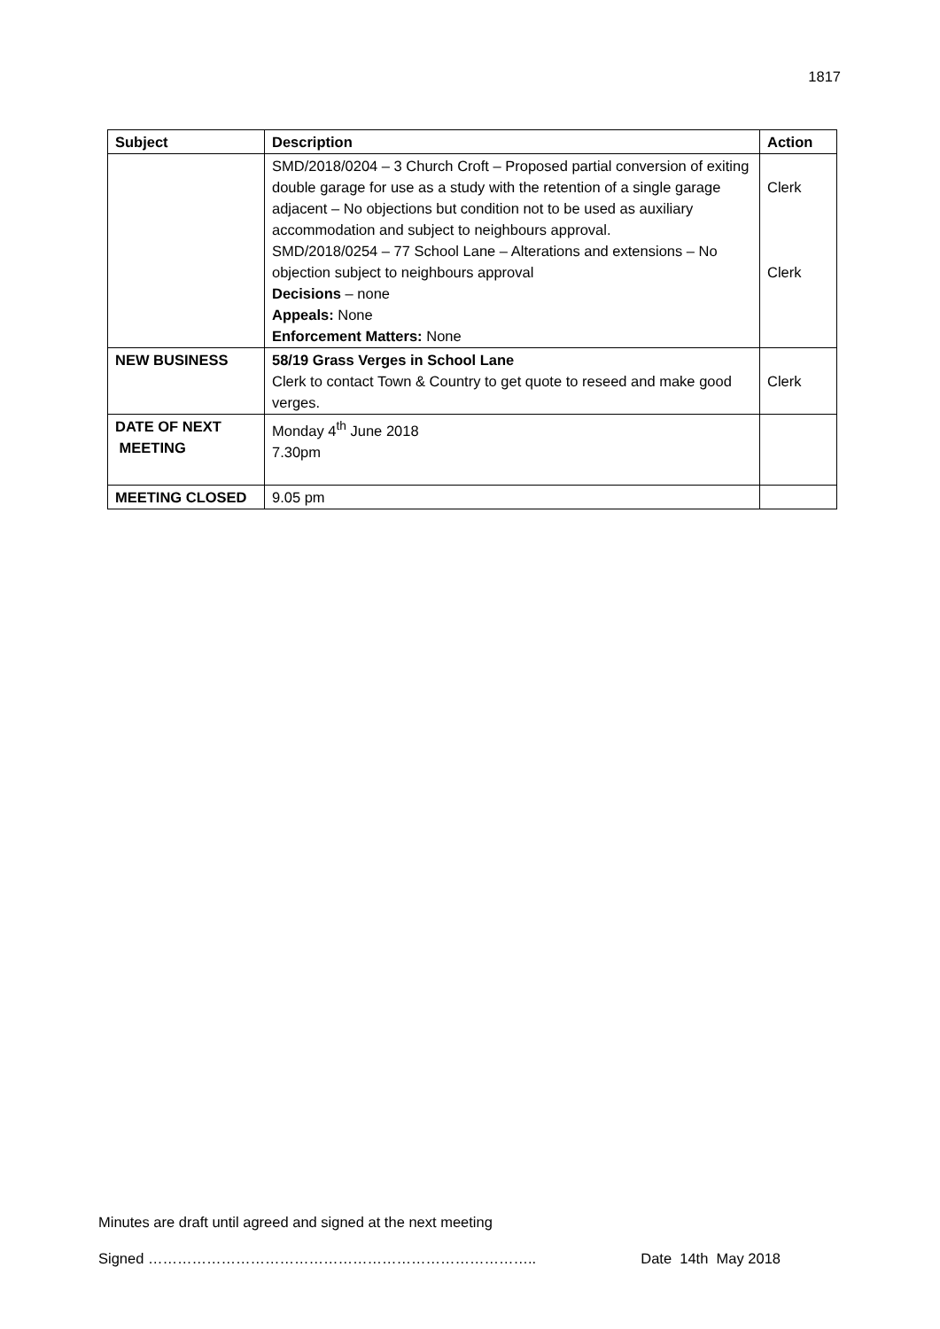1817
| Subject | Description | Action |
| --- | --- | --- |
| | SMD/2018/0204 – 3 Church Croft – Proposed partial conversion of exiting double garage for use as a study with the retention of a single garage adjacent – No objections but condition not to be used as auxiliary accommodation and subject to neighbours approval. SMD/2018/0254 – 77 School Lane – Alterations and extensions – No objection subject to neighbours approval Decisions – none Appeals: None Enforcement Matters: None | Clerk Clerk |
| NEW BUSINESS | 58/19 Grass Verges in School Lane Clerk to contact Town & Country to get quote to reseed and make good verges. | Clerk |
| DATE OF NEXT MEETING | Monday 4<sup>th</sup> June 2018 7.30pm | |
| MEETING CLOSED | 9.05 pm | |
Minutes are draft until agreed and signed at the next meeting
Signed …………………………………………………………………….. Date 14th May 2018